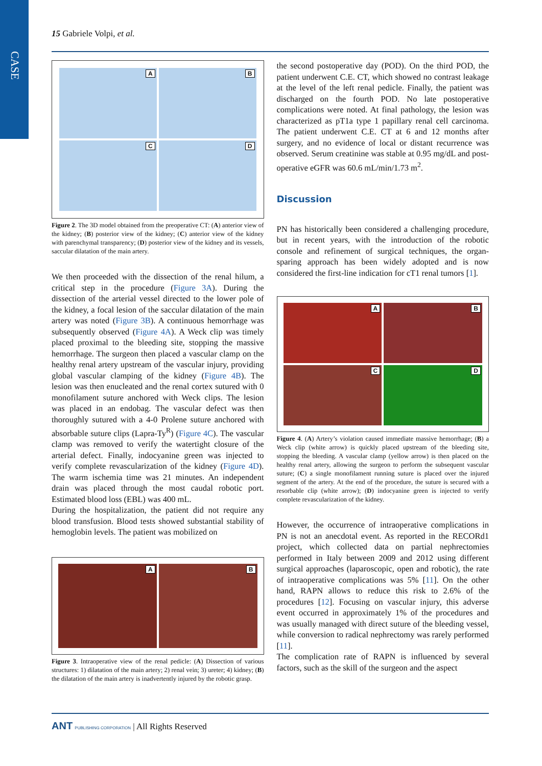CASE
15 Gabriele Volpi, et al.
A
B
C
D
Figure 2. The 3D model obtained from the preoperative CT: (A) anterior view of the kidney; (B) posterior view of the kidney; (C) anterior view of the kidney with parenchymal transparency; (D) posterior view of the kidney and its vessels, saccular dilatation of the main artery.
We then proceeded with the dissection of the renal hilum, a critical step in the procedure (Figure 3A). During the dissection of the arterial vessel directed to the lower pole of the kidney, a focal lesion of the saccular dilatation of the main artery was noted (Figure 3B). A continuous hemorrhage was subsequently observed (Figure 4A). A Weck clip was timely placed proximal to the bleeding site, stopping the massive hemorrhage. The surgeon then placed a vascular clamp on the healthy renal artery upstream of the vascular injury, providing global vascular clamping of the kidney (Figure 4B). The lesion was then enucleated and the renal cortex sutured with 0 monofilament suture anchored with Weck clips. The lesion was placed in an endobag. The vascular defect was then thoroughly sutured with a 4-0 Prolene suture anchored with absorbable suture clips (Lapra-Ty<sup>R</sup>) (Figure 4C). The vascular clamp was removed to verify the watertight closure of the arterial defect. Finally, indocyanine green was injected to verify complete revascularization of the kidney (Figure 4D). The warm ischemia time was 21 minutes. An independent drain was placed through the most caudal robotic port. Estimated blood loss (EBL) was 400 mL.
During the hospitalization, the patient did not require any blood transfusion. Blood tests showed substantial stability of hemoglobin levels. The patient was mobilized on
A
B
Figure 3. Intraoperative view of the renal pedicle: (A) Dissection of various structures: 1) dilatation of the main artery; 2) renal vein; 3) ureter; 4) kidney; (B) the dilatation of the main artery is inadvertently injured by the robotic grasp.
the second postoperative day (POD). On the third POD, the patient underwent C.E. CT, which showed no contrast leakage at the level of the left renal pedicle. Finally, the patient was discharged on the fourth POD. No late postoperative complications were noted. At final pathology, the lesion was characterized as pT1a type 1 papillary renal cell carcinoma. The patient underwent C.E. CT at 6 and 12 months after surgery, and no evidence of local or distant recurrence was observed. Serum creatinine was stable at 0.95 mg/dL and post-operative eGFR was 60.6 mL/min/1.73 m<sup>2</sup>.
Discussion
PN has historically been considered a challenging procedure, but in recent years, with the introduction of the robotic console and refinement of surgical techniques, the organ-sparing approach has been widely adopted and is now considered the first-line indication for cT1 renal tumors [1].
A
B
C
D
Figure 4. (A) Artery’s violation caused immediate massive hemorrhage; (B) a Weck clip (white arrow) is quickly placed upstream of the bleeding site, stopping the bleeding. A vascular clamp (yellow arrow) is then placed on the healthy renal artery, allowing the surgeon to perform the subsequent vascular suture; (C) a single monofilament running suture is placed over the injured segment of the artery. At the end of the procedure, the suture is secured with a resorbable clip (white arrow); (D) indocyanine green is injected to verify complete revascularization of the kidney.
However, the occurrence of intraoperative complications in PN is not an anecdotal event. As reported in the RECORd1 project, which collected data on partial nephrectomies performed in Italy between 2009 and 2012 using different surgical approaches (laparoscopic, open and robotic), the rate of intraoperative complications was 5% [11]. On the other hand, RAPN allows to reduce this risk to 2.6% of the procedures [12]. Focusing on vascular injury, this adverse event occurred in approximately 1% of the procedures and was usually managed with direct suture of the bleeding vessel, while conversion to radical nephrectomy was rarely performed [11].
The complication rate of RAPN is influenced by several factors, such as the skill of the surgeon and the aspect
ANT PUBLISHING CORPORATION | All Rights Reserved